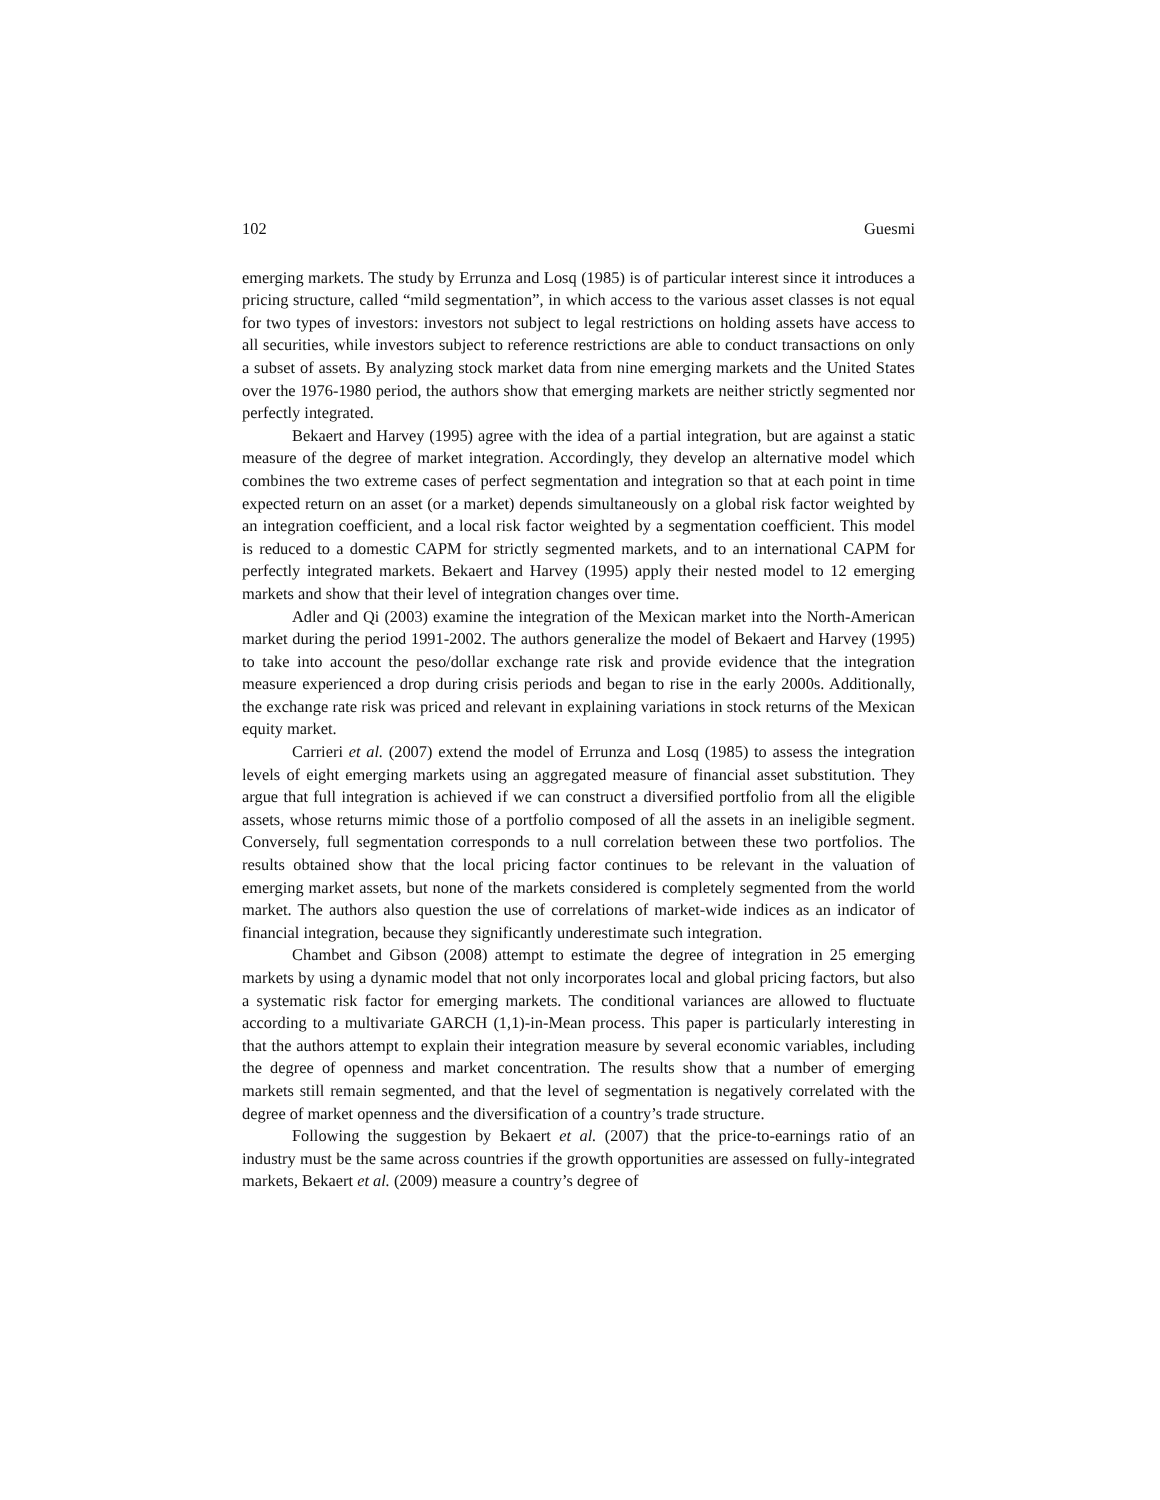102 Guesmi
emerging markets. The study by Errunza and Losq (1985) is of particular interest since it introduces a pricing structure, called “mild segmentation”, in which access to the various asset classes is not equal for two types of investors: investors not subject to legal restrictions on holding assets have access to all securities, while investors subject to reference restrictions are able to conduct transactions on only a subset of assets. By analyzing stock market data from nine emerging markets and the United States over the 1976-1980 period, the authors show that emerging markets are neither strictly segmented nor perfectly integrated.
Bekaert and Harvey (1995) agree with the idea of a partial integration, but are against a static measure of the degree of market integration. Accordingly, they develop an alternative model which combines the two extreme cases of perfect segmentation and integration so that at each point in time expected return on an asset (or a market) depends simultaneously on a global risk factor weighted by an integration coefficient, and a local risk factor weighted by a segmentation coefficient. This model is reduced to a domestic CAPM for strictly segmented markets, and to an international CAPM for perfectly integrated markets. Bekaert and Harvey (1995) apply their nested model to 12 emerging markets and show that their level of integration changes over time.
Adler and Qi (2003) examine the integration of the Mexican market into the North-American market during the period 1991-2002. The authors generalize the model of Bekaert and Harvey (1995) to take into account the peso/dollar exchange rate risk and provide evidence that the integration measure experienced a drop during crisis periods and began to rise in the early 2000s. Additionally, the exchange rate risk was priced and relevant in explaining variations in stock returns of the Mexican equity market.
Carrieri et al. (2007) extend the model of Errunza and Losq (1985) to assess the integration levels of eight emerging markets using an aggregated measure of financial asset substitution. They argue that full integration is achieved if we can construct a diversified portfolio from all the eligible assets, whose returns mimic those of a portfolio composed of all the assets in an ineligible segment. Conversely, full segmentation corresponds to a null correlation between these two portfolios. The results obtained show that the local pricing factor continues to be relevant in the valuation of emerging market assets, but none of the markets considered is completely segmented from the world market. The authors also question the use of correlations of market-wide indices as an indicator of financial integration, because they significantly underestimate such integration.
Chambet and Gibson (2008) attempt to estimate the degree of integration in 25 emerging markets by using a dynamic model that not only incorporates local and global pricing factors, but also a systematic risk factor for emerging markets. The conditional variances are allowed to fluctuate according to a multivariate GARCH (1,1)-in-Mean process. This paper is particularly interesting in that the authors attempt to explain their integration measure by several economic variables, including the degree of openness and market concentration. The results show that a number of emerging markets still remain segmented, and that the level of segmentation is negatively correlated with the degree of market openness and the diversification of a country’s trade structure.
Following the suggestion by Bekaert et al. (2007) that the price-to-earnings ratio of an industry must be the same across countries if the growth opportunities are assessed on fully-integrated markets, Bekaert et al. (2009) measure a country’s degree of